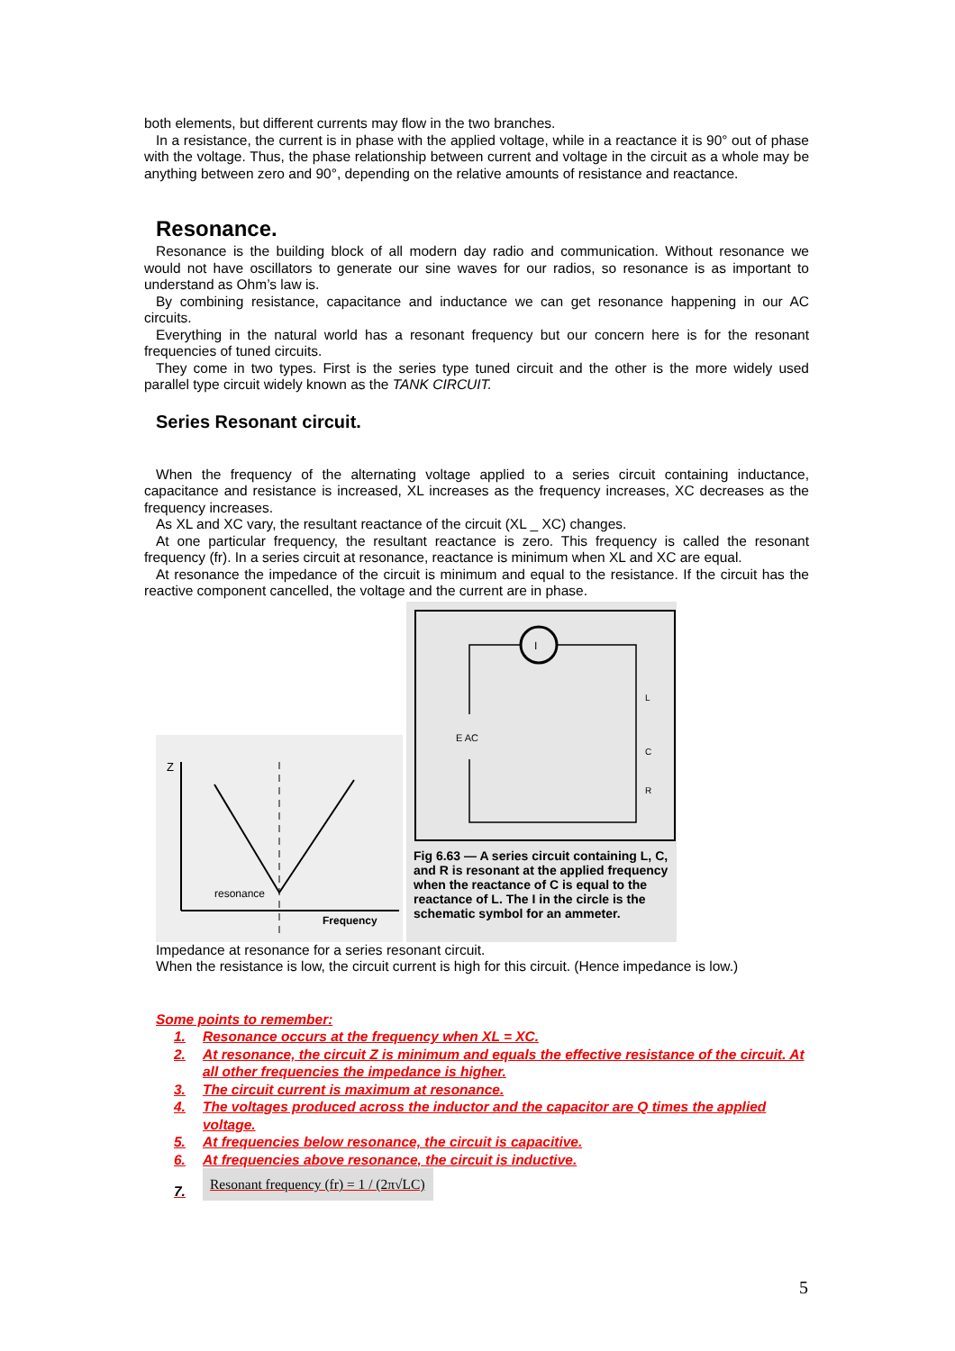both elements, but different currents may flow in the two branches.
In a resistance, the current is in phase with the applied voltage, while in a reactance it is 90° out of phase with the voltage. Thus, the phase relationship between current and voltage in the circuit as a whole may be anything between zero and 90°, depending on the relative amounts of resistance and reactance.
Resonance.
Resonance is the building block of all modern day radio and communication. Without resonance we would not have oscillators to generate our sine waves for our radios, so resonance is as important to understand as Ohm’s law is.
By combining resistance, capacitance and inductance we can get resonance happening in our AC circuits.
Everything in the natural world has a resonant frequency but our concern here is for the resonant frequencies of tuned circuits.
They come in two types. First is the series type tuned circuit and the other is the more widely used parallel type circuit widely known as the TANK CIRCUIT.
Series Resonant circuit.
When the frequency of the alternating voltage applied to a series circuit containing inductance, capacitance and resistance is increased, XL increases as the frequency increases, XC decreases as the frequency increases.
As XL and XC vary, the resultant reactance of the circuit (XL _ XC) changes.
At one particular frequency, the resultant reactance is zero. This frequency is called the resonant frequency (fr). In a series circuit at resonance, reactance is minimum when XL and XC are equal.
At resonance the impedance of the circuit is minimum and equal to the resistance. If the circuit has the reactive component cancelled, the voltage and the current are in phase.
Z
resonance
Frequency
I
L
C
R
E AC
Fig 6.63 — A series circuit containing L, C, and R is resonant at the applied frequency when the reactance of C is equal to the reactance of L. The I in the circle is the schematic symbol for an ammeter.
Impedance at resonance for a series resonant circuit.
When the resistance is low, the circuit current is high for this circuit. (Hence impedance is low.)
Some points to remember:
1. Resonance occurs at the frequency when XL = XC.
2. At resonance, the circuit Z is minimum and equals the effective resistance of the circuit. At all other frequencies the impedance is higher.
3. The circuit current is maximum at resonance.
4. The voltages produced across the inductor and the capacitor are Q times the applied voltage.
5. At frequencies below resonance, the circuit is capacitive.
6. At frequencies above resonance, the circuit is inductive.
7. Resonant frequency (fr) = 1 / (2π√LC)
5